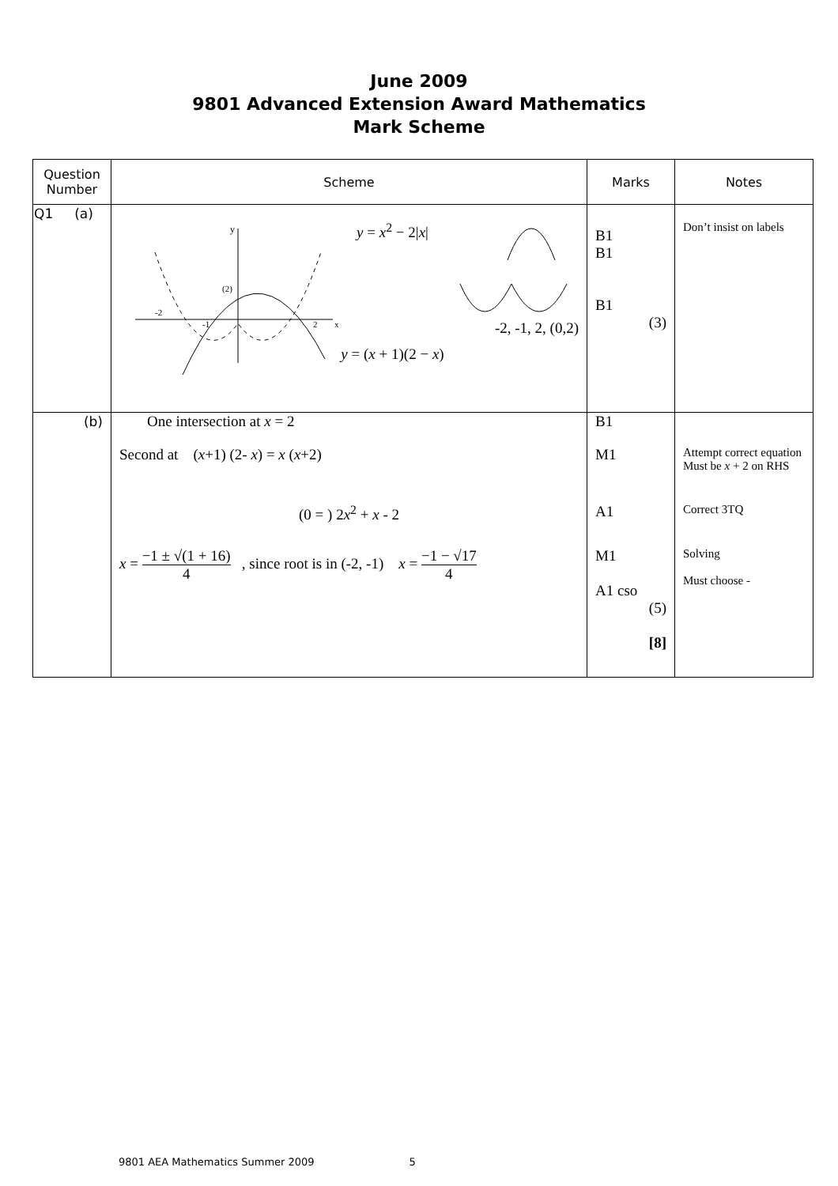June 2009
9801 Advanced Extension Award Mathematics
Mark Scheme
| Question Number | Scheme | Marks | Notes |
| --- | --- | --- | --- |
| Q1 (a) | y (2) -2 -1 2 x y = x<sup>2</sup> − 2/ x / y = ( x + 1)(2 − x ) -2, -1, 2, (0,2) | B1 B1 B1 (3) | Don’t insist on labels |
| (b) | One intersection at x = 2 | B1 | |
| | Second at ( x +1) (2- x ) = x ( x +2) | M1 | Attempt correct equation Must be x + 2 on RHS |
| | (0 = ) 2 x<sup>2</sup> + x - 2 | A1 | Correct 3TQ |
| | x = −1 ± √(1 + 16) 4 , since root is in (-2, -1) x = −1 − √17 4 | M1 A1 cso (5) [8] | Solving Must choose - |
9801 AEA Mathematics Summer 2009 5